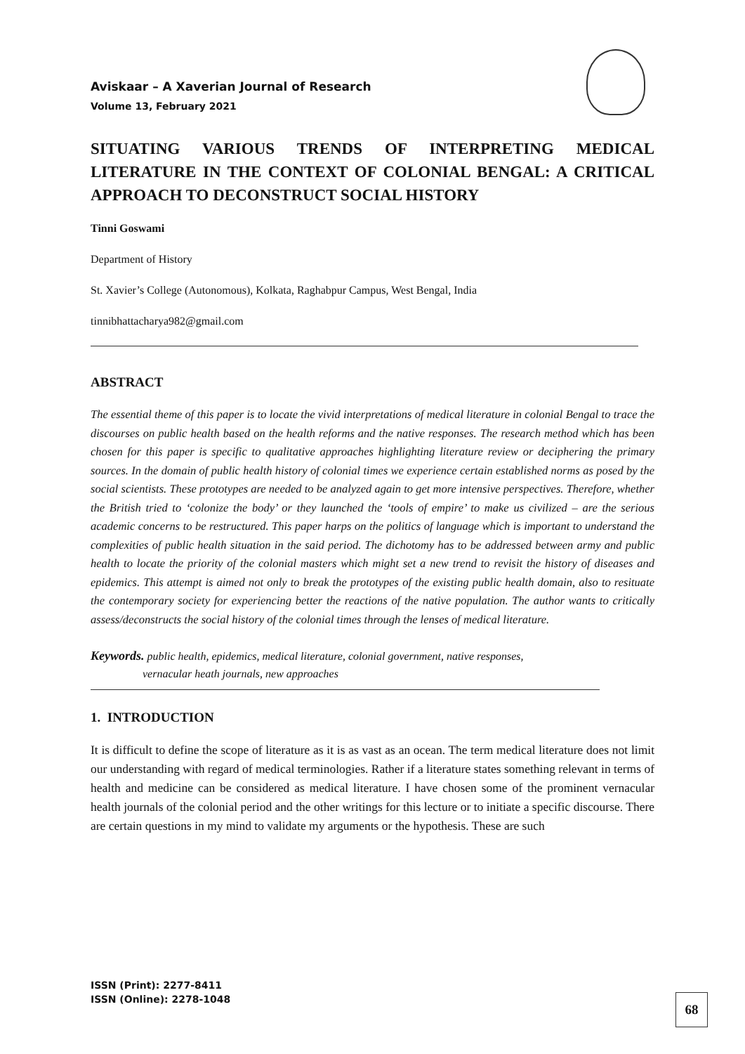Aviskaar – A Xaverian Journal of Research
Volume 13, February 2021
SITUATING VARIOUS TRENDS OF INTERPRETING MEDICAL LITERATURE IN THE CONTEXT OF COLONIAL BENGAL: A CRITICAL APPROACH TO DECONSTRUCT SOCIAL HISTORY
Tinni Goswami
Department of History
St. Xavier’s College (Autonomous), Kolkata, Raghabpur Campus, West Bengal, India
tinnibhattacharya982@gmail.com
ABSTRACT
The essential theme of this paper is to locate the vivid interpretations of medical literature in colonial Bengal to trace the discourses on public health based on the health reforms and the native responses. The research method which has been chosen for this paper is specific to qualitative approaches highlighting literature review or deciphering the primary sources. In the domain of public health history of colonial times we experience certain established norms as posed by the social scientists. These prototypes are needed to be analyzed again to get more intensive perspectives. Therefore, whether the British tried to ‘colonize the body’ or they launched the ‘tools of empire’ to make us civilized – are the serious academic concerns to be restructured. This paper harps on the politics of language which is important to understand the complexities of public health situation in the said period. The dichotomy has to be addressed between army and public health to locate the priority of the colonial masters which might set a new trend to revisit the history of diseases and epidemics. This attempt is aimed not only to break the prototypes of the existing public health domain, also to resituate the contemporary society for experiencing better the reactions of the native population. The author wants to critically assess/deconstructs the social history of the colonial times through the lenses of medical literature.
Keywords. public health, epidemics, medical literature, colonial government, native responses,
vernacular heath journals, new approaches
1. INTRODUCTION
It is difficult to define the scope of literature as it is as vast as an ocean. The term medical literature does not limit our understanding with regard of medical terminologies. Rather if a literature states something relevant in terms of health and medicine can be considered as medical literature. I have chosen some of the prominent vernacular health journals of the colonial period and the other writings for this lecture or to initiate a specific discourse. There are certain questions in my mind to validate my arguments or the hypothesis. These are such
ISSN (Print): 2277-8411
ISSN (Online): 2278-1048
68